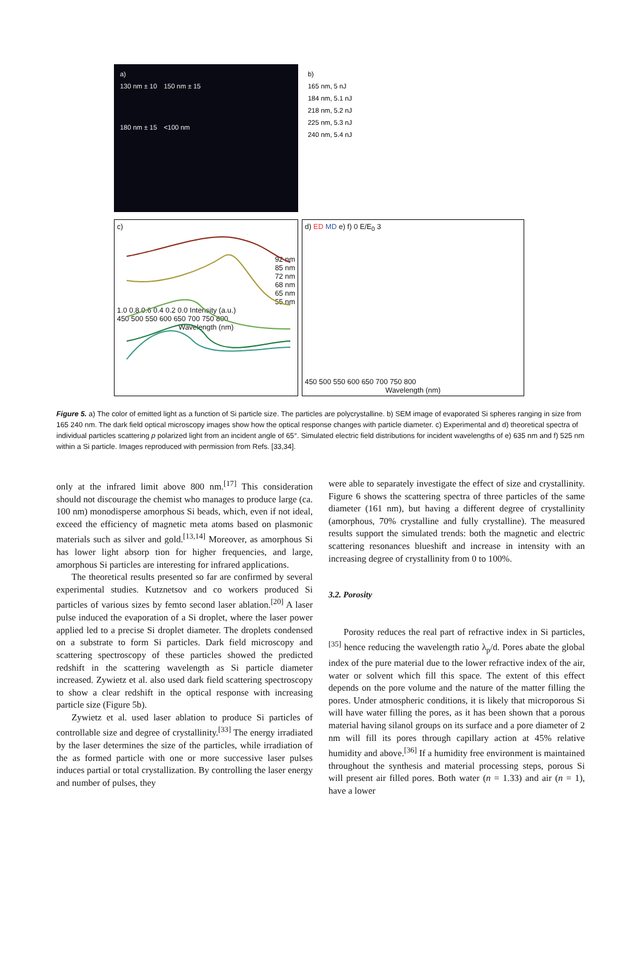a)
130 nm ± 10 150 nm ± 15
180 nm ± 15 <100 nm
b)
165 nm, 5 nJ
184 nm, 5.1 nJ
218 nm, 5.2 nJ
225 nm, 5.3 nJ
240 nm, 5.4 nJ
c)
92 nm
85 nm
72 nm
68 nm
65 nm
55 nm
1.0 0.8 0.6 0.4 0.2 0.0 Intensity (a.u.)
450 500 550 600 650 700 750 800
Wavelength (nm)
d) ED MD e) f) 0 E/E<sub>0</sub> 3
450 500 550 600 650 700 750 800
Wavelength (nm)
Figure 5. a) The color of emitted light as a function of Si particle size. The particles are polycrystalline. b) SEM image of evaporated Si spheres ranging in size from 165 240 nm. The dark field optical microscopy images show how the optical response changes with particle diameter. c) Experimental and d) theoretical spectra of individual particles scattering p polarized light from an incident angle of 65°. Simulated electric field distributions for incident wavelengths of e) 635 nm and f) 525 nm within a Si particle. Images reproduced with permission from Refs. [33,34].
only at the infrared limit above 800 nm.<sup>[17]</sup> This consideration should not discourage the chemist who manages to produce large (ca. 100 nm) monodisperse amorphous Si beads, which, even if not ideal, exceed the efficiency of magnetic meta atoms based on plasmonic materials such as silver and gold.<sup>[13,14]</sup> Moreover, as amorphous Si has lower light absorp tion for higher frequencies, and large, amorphous Si particles are interesting for infrared applications.
The theoretical results presented so far are confirmed by several experimental studies. Kutznetsov and co workers produced Si particles of various sizes by femto second laser ablation.<sup>[20]</sup> A laser pulse induced the evaporation of a Si droplet, where the laser power applied led to a precise Si droplet diameter. The droplets condensed on a substrate to form Si particles. Dark field microscopy and scattering spectroscopy of these particles showed the predicted redshift in the scattering wavelength as Si particle diameter increased. Zywietz et al. also used dark field scattering spectroscopy to show a clear redshift in the optical response with increasing particle size (Figure 5b).
Zywietz et al. used laser ablation to produce Si particles of controllable size and degree of crystallinity.<sup>[33]</sup> The energy irradiated by the laser determines the size of the particles, while irradiation of the as formed particle with one or more successive laser pulses induces partial or total crystallization. By controlling the laser energy and number of pulses, they
were able to separately investigate the effect of size and crystallinity. Figure 6 shows the scattering spectra of three particles of the same diameter (161 nm), but having a different degree of crystallinity (amorphous, 70% crystalline and fully crystalline). The measured results support the simulated trends: both the magnetic and electric scattering resonances blueshift and increase in intensity with an increasing degree of crystallinity from 0 to 100%.
3.2. Porosity
Porosity reduces the real part of refractive index in Si particles,<sup>[35]</sup> hence reducing the wavelength ratio λ<sub>p</sub>/d. Pores abate the global index of the pure material due to the lower refractive index of the air, water or solvent which fill this space. The extent of this effect depends on the pore volume and the nature of the matter filling the pores. Under atmospheric conditions, it is likely that microporous Si will have water filling the pores, as it has been shown that a porous material having silanol groups on its surface and a pore diameter of 2 nm will fill its pores through capillary action at 45% relative humidity and above.<sup>[36]</sup> If a humidity free environment is maintained throughout the synthesis and material processing steps, porous Si will present air filled pores. Both water (n = 1.33) and air (n = 1), have a lower